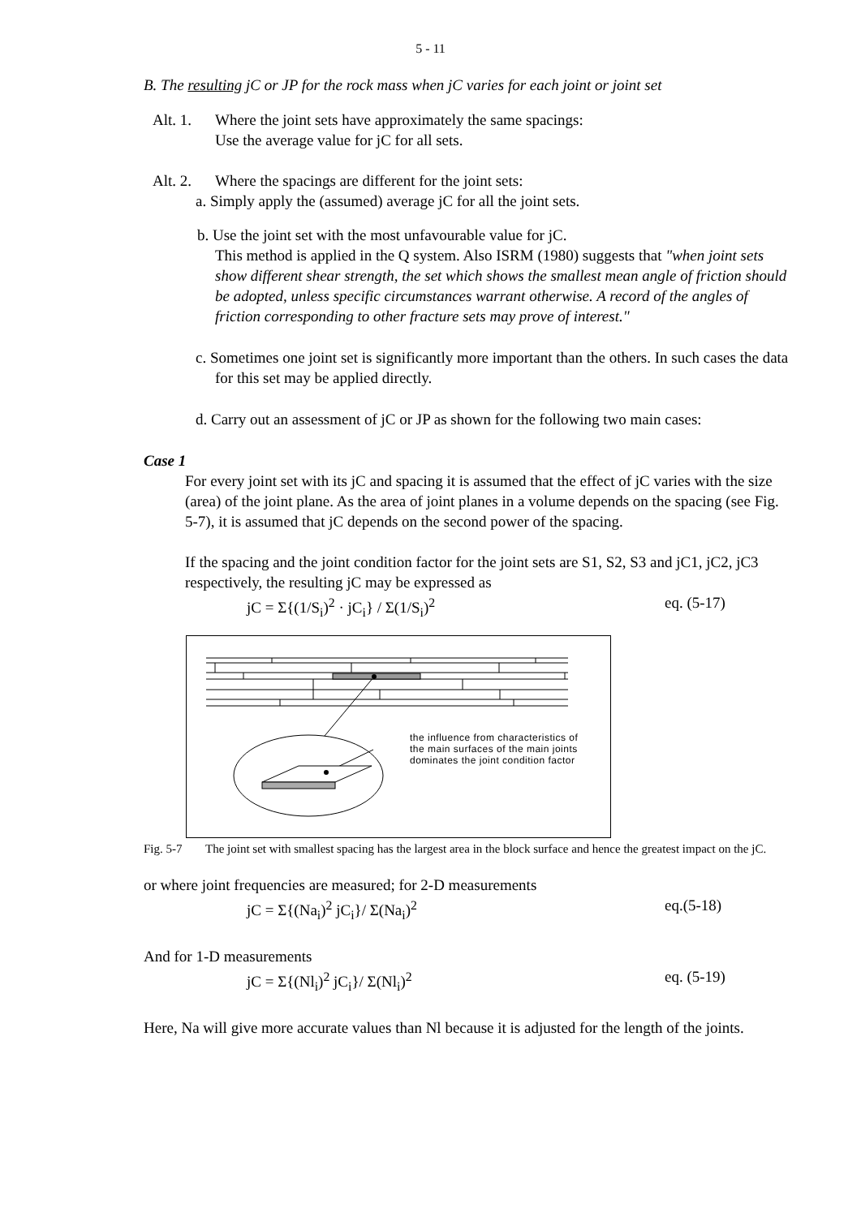5 - 11
B. The resulting jC or JP for the rock mass when jC varies for each joint or joint set
Alt. 1. Where the joint sets have approximately the same spacings:
Use the average value for jC for all sets.
Alt. 2. Where the spacings are different for the joint sets:
a. Simply apply the (assumed) average jC for all the joint sets.
b. Use the joint set with the most unfavourable value for jC.
This method is applied in the Q system. Also ISRM (1980) suggests that "when joint sets show different shear strength, the set which shows the smallest mean angle of friction should be adopted, unless specific circumstances warrant otherwise. A record of the angles of friction corresponding to other fracture sets may prove of interest."
c. Sometimes one joint set is significantly more important than the others. In such cases the data for this set may be applied directly.
d. Carry out an assessment of jC or JP as shown for the following two main cases:
Case 1
For every joint set with its jC and spacing it is assumed that the effect of jC varies with the size (area) of the joint plane. As the area of joint planes in a volume depends on the spacing (see Fig. 5-7), it is assumed that jC depends on the second power of the spacing.
If the spacing and the joint condition factor for the joint sets are S1, S2, S3 and jC1, jC2, jC3 respectively, the resulting jC may be expressed as
jC = Σ{(1/S<sub>i</sub>)<sup>2</sup> · jC<sub>i</sub>} / Σ(1/S<sub>i</sub>)<sup>2</sup> eq. (5-17)
the influence from characteristics of
the main surfaces of the main joints
dominates the joint condition factor
Fig. 5-7 The joint set with smallest spacing has the largest area in the block surface and hence the greatest impact on the jC.
or where joint frequencies are measured; for 2-D measurements
jC = Σ{(Na<sub>i</sub>)<sup>2</sup> jC<sub>i</sub>}/ Σ(Na<sub>i</sub>)<sup>2</sup> eq.(5-18)
And for 1-D measurements
jC = Σ{(Nl<sub>i</sub>)<sup>2</sup> jC<sub>i</sub>}/ Σ(Nl<sub>i</sub>)<sup>2</sup> eq. (5-19)
Here, Na will give more accurate values than Nl because it is adjusted for the length of the joints.